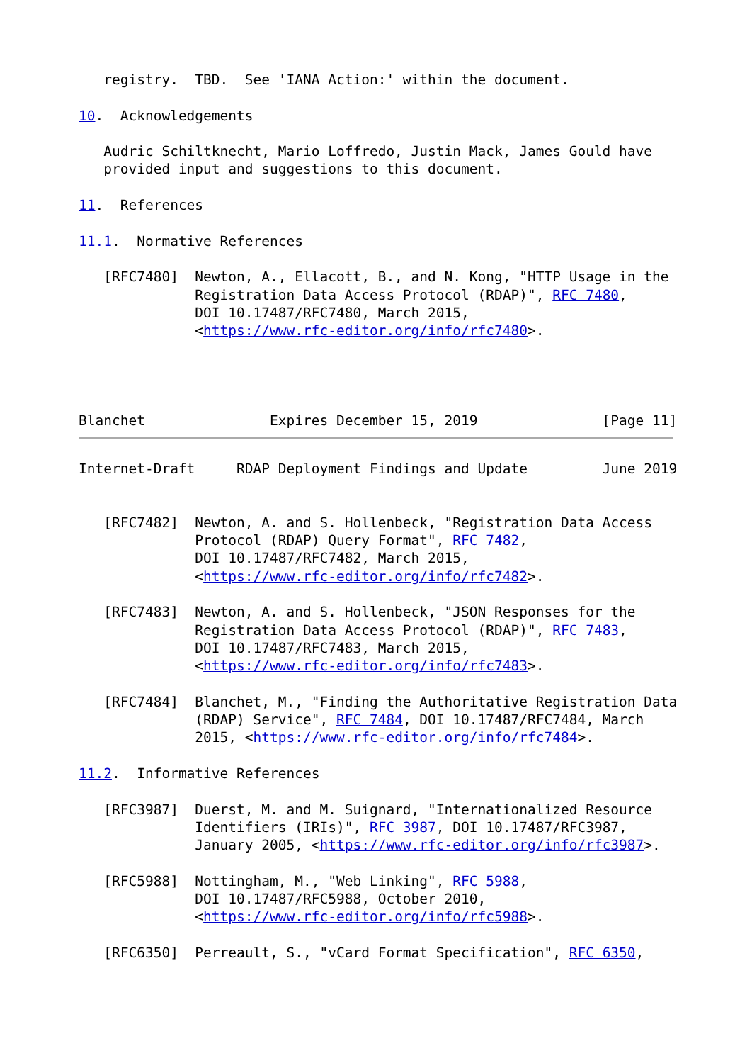registry.  TBD.  See 'IANA Action:' within the document.

10.  Acknowledgements

   Audric Schiltknecht, Mario Loffredo, Justin Mack, James Gould have
   provided input and suggestions to this document.

11.  References

11.1.  Normative References

   [RFC7480]  Newton, A., Ellacott, B., and N. Kong, "HTTP Usage in the
              Registration Data Access Protocol (RDAP)", RFC 7480,
              DOI 10.17487/RFC7480, March 2015,
              <https://www.rfc-editor.org/info/rfc7480>.




Blanchet               Expires December 15, 2019               [Page 11]
Internet-Draft     RDAP Deployment Findings and Update         June 2019


   [RFC7482]  Newton, A. and S. Hollenbeck, "Registration Data Access
              Protocol (RDAP) Query Format", RFC 7482,
              DOI 10.17487/RFC7482, March 2015,
              <https://www.rfc-editor.org/info/rfc7482>.

   [RFC7483]  Newton, A. and S. Hollenbeck, "JSON Responses for the
              Registration Data Access Protocol (RDAP)", RFC 7483,
              DOI 10.17487/RFC7483, March 2015,
              <https://www.rfc-editor.org/info/rfc7483>.

   [RFC7484]  Blanchet, M., "Finding the Authoritative Registration Data
              (RDAP) Service", RFC 7484, DOI 10.17487/RFC7484, March
              2015, <https://www.rfc-editor.org/info/rfc7484>.

11.2.  Informative References

   [RFC3987]  Duerst, M. and M. Suignard, "Internationalized Resource
              Identifiers (IRIs)", RFC 3987, DOI 10.17487/RFC3987,
              January 2005, <https://www.rfc-editor.org/info/rfc3987>.

   [RFC5988]  Nottingham, M., "Web Linking", RFC 5988,
              DOI 10.17487/RFC5988, October 2010,
              <https://www.rfc-editor.org/info/rfc5988>.

   [RFC6350]  Perreault, S., "vCard Format Specification", RFC 6350,